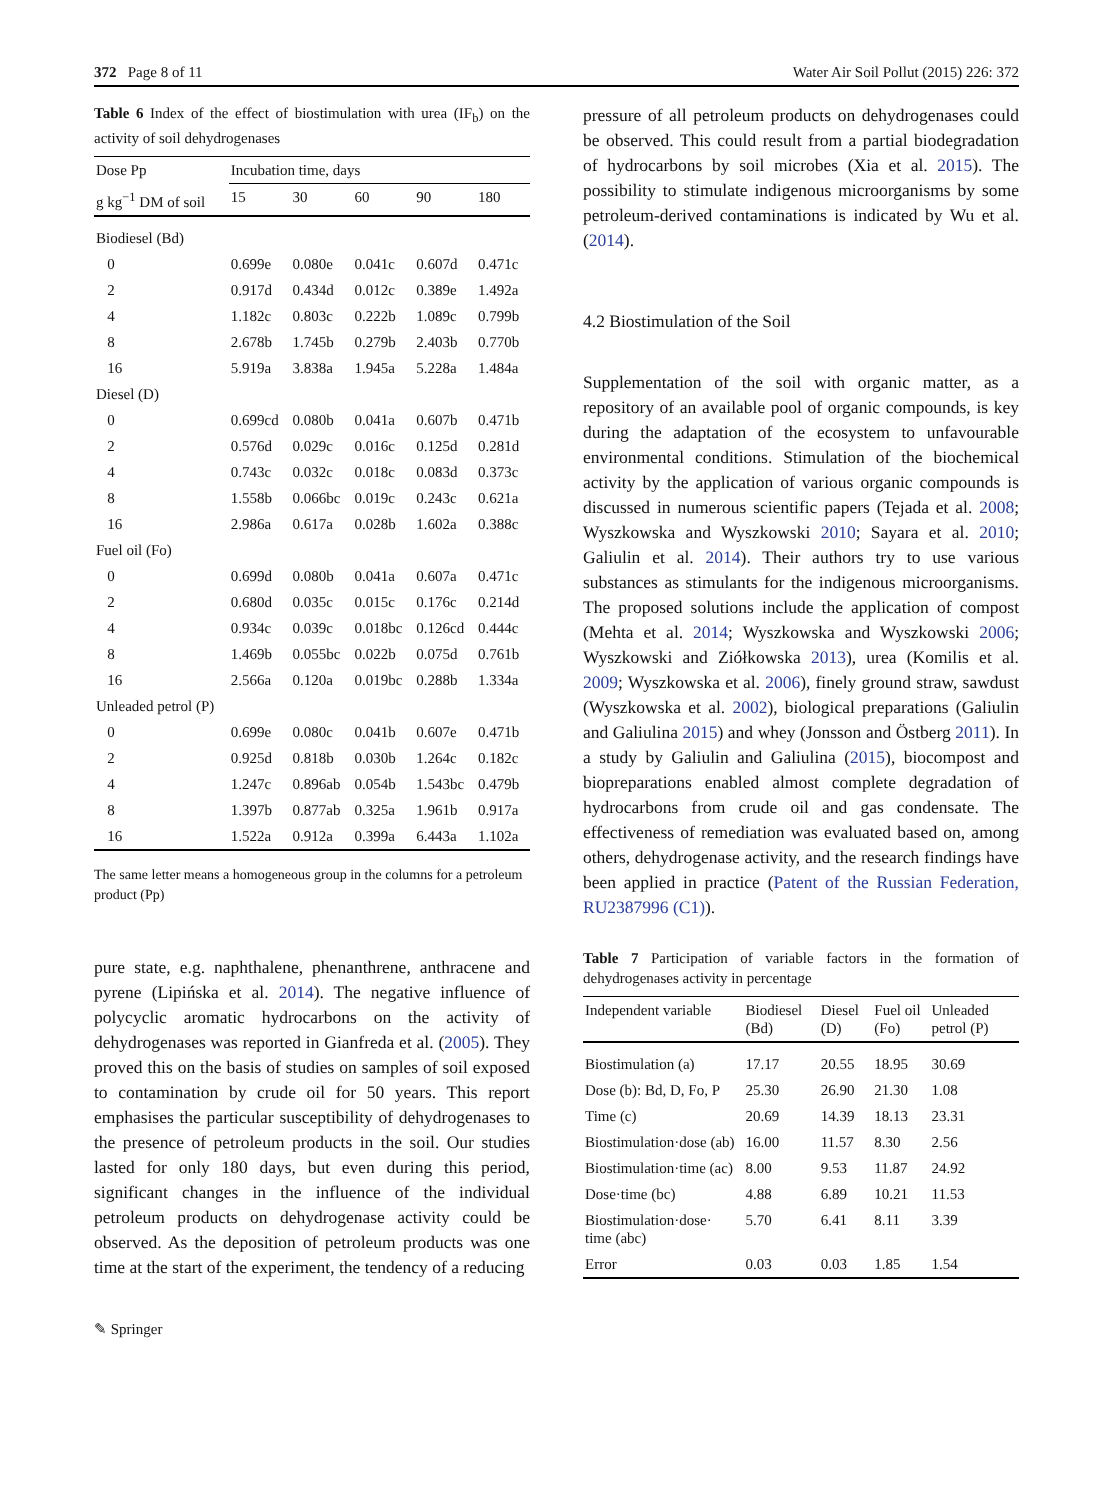372 Page 8 of 11 Water Air Soil Pollut (2015) 226: 372
Table 6 Index of the effect of biostimulation with urea (IF<sub>b</sub>) on the activity of soil dehydrogenases
| Dose Pp | Incubation time, days | | | | |
| --- | --- | --- | --- | --- | --- |
| g kg<sup>−1</sup> DM of soil | 15 | 30 | 60 | 90 | 180 |
| Biodiesel (Bd) | | | | | |
| 0 | 0.699e | 0.080e | 0.041c | 0.607d | 0.471c |
| 2 | 0.917d | 0.434d | 0.012c | 0.389e | 1.492a |
| 4 | 1.182c | 0.803c | 0.222b | 1.089c | 0.799b |
| 8 | 2.678b | 1.745b | 0.279b | 2.403b | 0.770b |
| 16 | 5.919a | 3.838a | 1.945a | 5.228a | 1.484a |
| Diesel (D) | | | | | |
| 0 | 0.699cd | 0.080b | 0.041a | 0.607b | 0.471b |
| 2 | 0.576d | 0.029c | 0.016c | 0.125d | 0.281d |
| 4 | 0.743c | 0.032c | 0.018c | 0.083d | 0.373c |
| 8 | 1.558b | 0.066bc | 0.019c | 0.243c | 0.621a |
| 16 | 2.986a | 0.617a | 0.028b | 1.602a | 0.388c |
| Fuel oil (Fo) | | | | | |
| 0 | 0.699d | 0.080b | 0.041a | 0.607a | 0.471c |
| 2 | 0.680d | 0.035c | 0.015c | 0.176c | 0.214d |
| 4 | 0.934c | 0.039c | 0.018bc | 0.126cd | 0.444c |
| 8 | 1.469b | 0.055bc | 0.022b | 0.075d | 0.761b |
| 16 | 2.566a | 0.120a | 0.019bc | 0.288b | 1.334a |
| Unleaded petrol (P) | | | | | |
| 0 | 0.699e | 0.080c | 0.041b | 0.607e | 0.471b |
| 2 | 0.925d | 0.818b | 0.030b | 1.264c | 0.182c |
| 4 | 1.247c | 0.896ab | 0.054b | 1.543bc | 0.479b |
| 8 | 1.397b | 0.877ab | 0.325a | 1.961b | 0.917a |
| 16 | 1.522a | 0.912a | 0.399a | 6.443a | 1.102a |
The same letter means a homogeneous group in the columns for a petroleum product (Pp)
pure state, e.g. naphthalene, phenanthrene, anthracene and pyrene (Lipińska et al. 2014). The negative influence of polycyclic aromatic hydrocarbons on the activity of dehydrogenases was reported in Gianfreda et al. (2005). They proved this on the basis of studies on samples of soil exposed to contamination by crude oil for 50 years. This report emphasises the particular susceptibility of dehydrogenases to the presence of petroleum products in the soil. Our studies lasted for only 180 days, but even during this period, significant changes in the influence of the individual petroleum products on dehydrogenase activity could be observed. As the deposition of petroleum products was one time at the start of the experiment, the tendency of a reducing
✎ Springer
pressure of all petroleum products on dehydrogenases could be observed. This could result from a partial biodegradation of hydrocarbons by soil microbes (Xia et al. 2015). The possibility to stimulate indigenous microorganisms by some petroleum-derived contaminations is indicated by Wu et al. (2014).
4.2 Biostimulation of the Soil
Supplementation of the soil with organic matter, as a repository of an available pool of organic compounds, is key during the adaptation of the ecosystem to unfavourable environmental conditions. Stimulation of the biochemical activity by the application of various organic compounds is discussed in numerous scientific papers (Tejada et al. 2008; Wyszkowska and Wyszkowski 2010; Sayara et al. 2010; Galiulin et al. 2014). Their authors try to use various substances as stimulants for the indigenous microorganisms. The proposed solutions include the application of compost (Mehta et al. 2014; Wyszkowska and Wyszkowski 2006; Wyszkowski and Ziółkowska 2013), urea (Komilis et al. 2009; Wyszkowska et al. 2006), finely ground straw, sawdust (Wyszkowska et al. 2002), biological preparations (Galiulin and Galiulina 2015) and whey (Jonsson and Östberg 2011). In a study by Galiulin and Galiulina (2015), biocompost and biopreparations enabled almost complete degradation of hydrocarbons from crude oil and gas condensate. The effectiveness of remediation was evaluated based on, among others, dehydrogenase activity, and the research findings have been applied in practice (Patent of the Russian Federation, RU2387996 (C1)).
Table 7 Participation of variable factors in the formation of dehydrogenases activity in percentage
| Independent variable | Biodiesel (Bd) | Diesel (D) | Fuel oil (Fo) | Unleaded petrol (P) |
| --- | --- | --- | --- | --- |
| Biostimulation (a) | 17.17 | 20.55 | 18.95 | 30.69 |
| Dose (b): Bd, D, Fo, P | 25.30 | 26.90 | 21.30 | 1.08 |
| Time (c) | 20.69 | 14.39 | 18.13 | 23.31 |
| Biostimulation·dose (ab) | 16.00 | 11.57 | 8.30 | 2.56 |
| Biostimulation·time (ac) | 8.00 | 9.53 | 11.87 | 24.92 |
| Dose·time (bc) | 4.88 | 6.89 | 10.21 | 11.53 |
| Biostimulation·dose· time (abc) | 5.70 | 6.41 | 8.11 | 3.39 |
| Error | 0.03 | 0.03 | 1.85 | 1.54 |